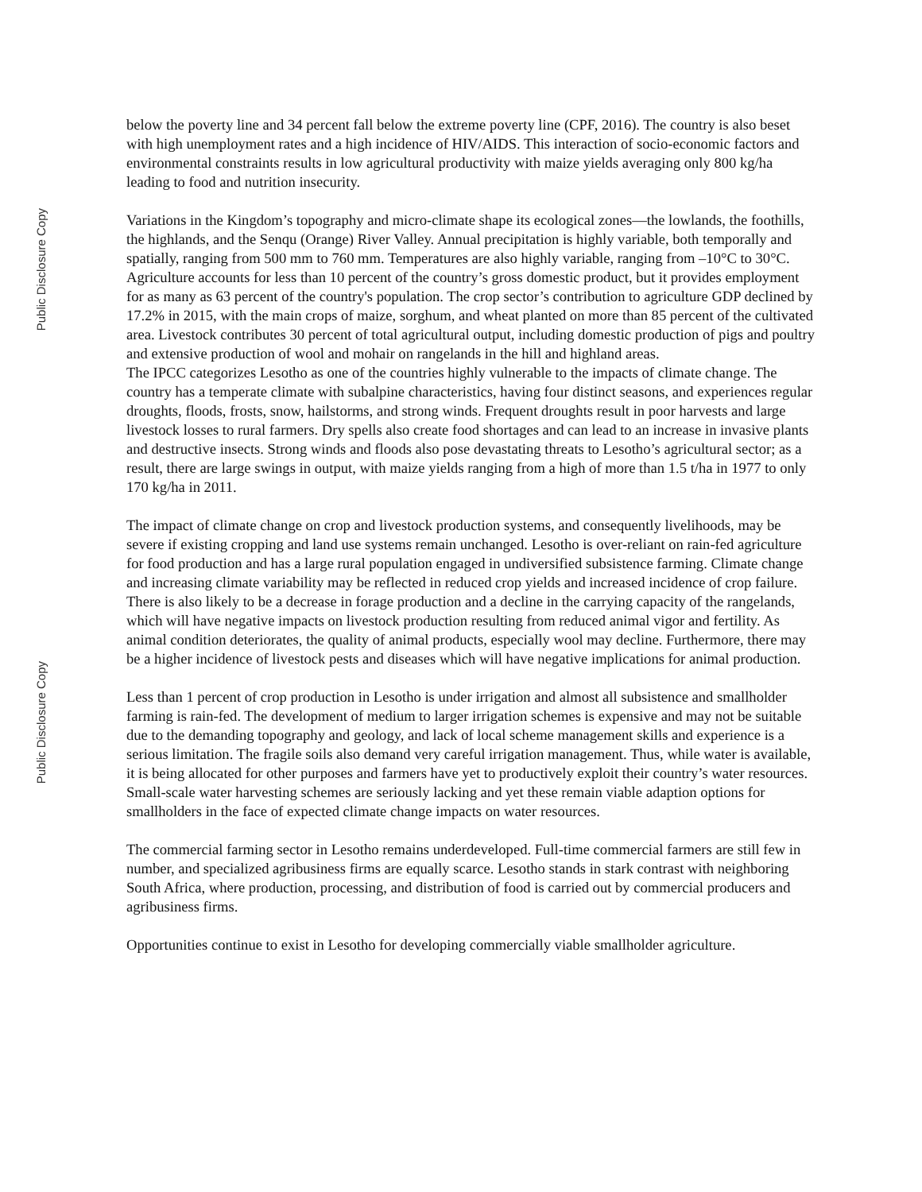Public Disclosure Copy
Public Disclosure Copy
below the poverty line and 34 percent fall below the extreme poverty line (CPF, 2016). The country is also beset with high unemployment rates and a high incidence of HIV/AIDS. This interaction of socio-economic factors and environmental constraints results in low agricultural productivity with maize yields averaging only 800 kg/ha leading to food and nutrition insecurity.
Variations in the Kingdom’s topography and micro-climate shape its ecological zones—the lowlands, the foothills, the highlands, and the Senqu (Orange) River Valley. Annual precipitation is highly variable, both temporally and spatially, ranging from 500 mm to 760 mm. Temperatures are also highly variable, ranging from –10°C to 30°C. Agriculture accounts for less than 10 percent of the country’s gross domestic product, but it provides employment for as many as 63 percent of the country's population. The crop sector’s contribution to agriculture GDP declined by 17.2% in 2015, with the main crops of maize, sorghum, and wheat planted on more than 85 percent of the cultivated area. Livestock contributes 30 percent of total agricultural output, including domestic production of pigs and poultry and extensive production of wool and mohair on rangelands in the hill and highland areas.
The IPCC categorizes Lesotho as one of the countries highly vulnerable to the impacts of climate change. The country has a temperate climate with subalpine characteristics, having four distinct seasons, and experiences regular droughts, floods, frosts, snow, hailstorms, and strong winds. Frequent droughts result in poor harvests and large livestock losses to rural farmers. Dry spells also create food shortages and can lead to an increase in invasive plants and destructive insects. Strong winds and floods also pose devastating threats to Lesotho’s agricultural sector; as a result, there are large swings in output, with maize yields ranging from a high of more than 1.5 t/ha in 1977 to only 170 kg/ha in 2011.
The impact of climate change on crop and livestock production systems, and consequently livelihoods, may be severe if existing cropping and land use systems remain unchanged. Lesotho is over-reliant on rain-fed agriculture for food production and has a large rural population engaged in undiversified subsistence farming. Climate change and increasing climate variability may be reflected in reduced crop yields and increased incidence of crop failure. There is also likely to be a decrease in forage production and a decline in the carrying capacity of the rangelands, which will have negative impacts on livestock production resulting from reduced animal vigor and fertility. As animal condition deteriorates, the quality of animal products, especially wool may decline. Furthermore, there may be a higher incidence of livestock pests and diseases which will have negative implications for animal production.
Less than 1 percent of crop production in Lesotho is under irrigation and almost all subsistence and smallholder farming is rain-fed. The development of medium to larger irrigation schemes is expensive and may not be suitable due to the demanding topography and geology, and lack of local scheme management skills and experience is a serious limitation. The fragile soils also demand very careful irrigation management. Thus, while water is available, it is being allocated for other purposes and farmers have yet to productively exploit their country’s water resources. Small-scale water harvesting schemes are seriously lacking and yet these remain viable adaption options for smallholders in the face of expected climate change impacts on water resources.
The commercial farming sector in Lesotho remains underdeveloped. Full-time commercial farmers are still few in number, and specialized agribusiness firms are equally scarce. Lesotho stands in stark contrast with neighboring South Africa, where production, processing, and distribution of food is carried out by commercial producers and agribusiness firms.
Opportunities continue to exist in Lesotho for developing commercially viable smallholder agriculture.